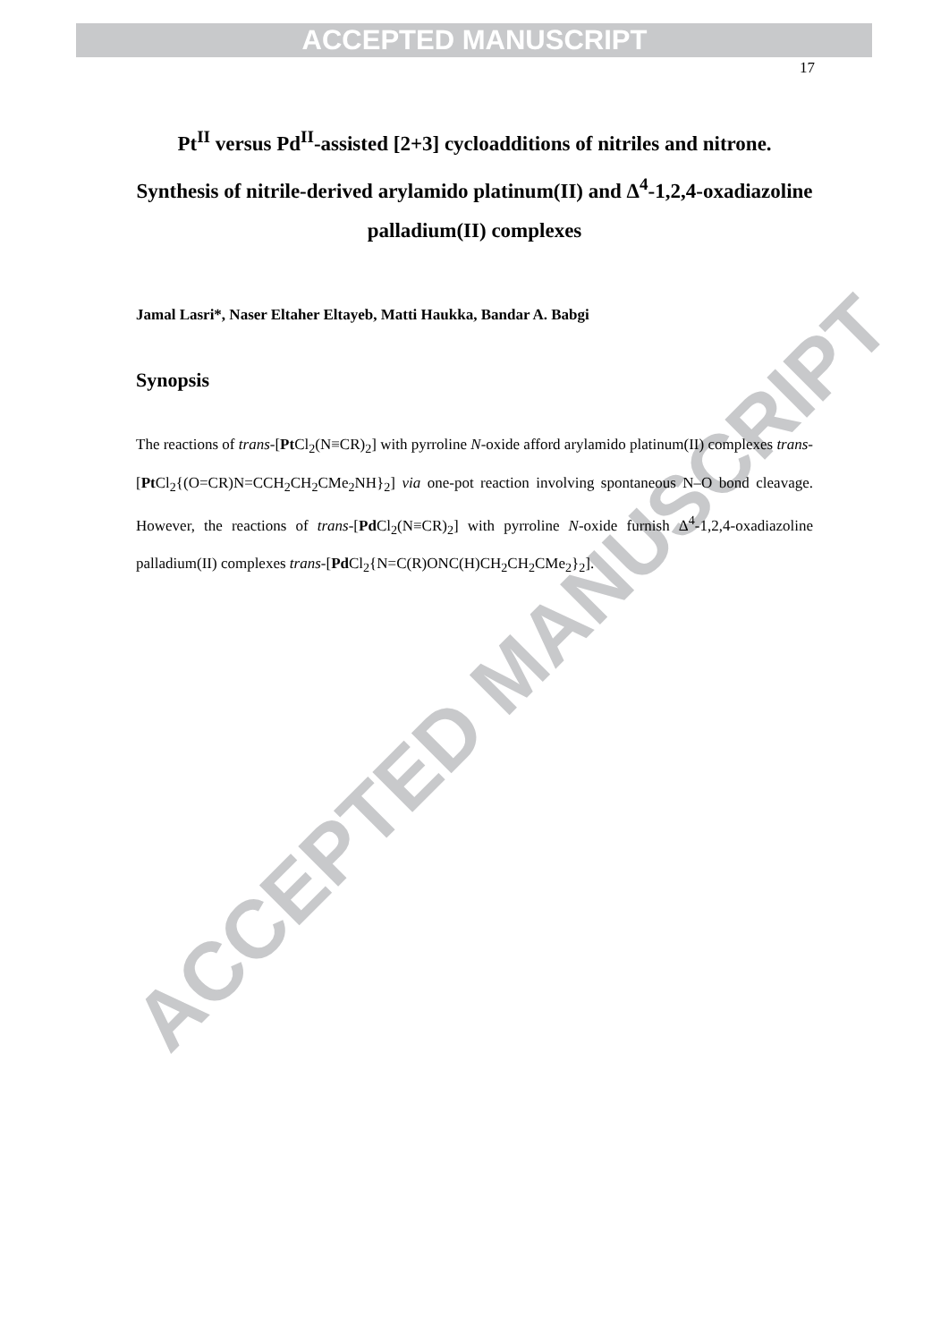ACCEPTED MANUSCRIPT
ACCEPTED MANUSCRIPT
17
Pt<sup>II</sup> versus Pd<sup>II</sup>-assisted [2+3] cycloadditions of nitriles and nitrone. Synthesis of nitrile-derived arylamido platinum(II) and Δ<sup>4</sup>-1,2,4-oxadiazoline palladium(II) complexes
Jamal Lasri*, Naser Eltaher Eltayeb, Matti Haukka, Bandar A. Babgi
Synopsis
The reactions of trans-[Pt Cl<sub>2</sub>(N≡CR)<sub>2</sub>] with pyrroline N-oxide afford arylamido platinum(II) complexes trans-[Pt Cl<sub>2</sub>{(O=CR)N=CCH<sub>2</sub>CH<sub>2</sub>CMe<sub>2</sub>NH}<sub>2</sub>] via one-pot reaction involving spontaneous N–O bond cleavage. However, the reactions of trans-[Pd Cl<sub>2</sub>(N≡CR)<sub>2</sub>] with pyrroline N-oxide furnish Δ<sup>4</sup>-1,2,4-oxadiazoline palladium(II) complexes trans-[Pd Cl<sub>2</sub>{N=C(R)ONC(H)CH<sub>2</sub>CH<sub>2</sub>CMe<sub>2</sub>}<sub>2</sub>].